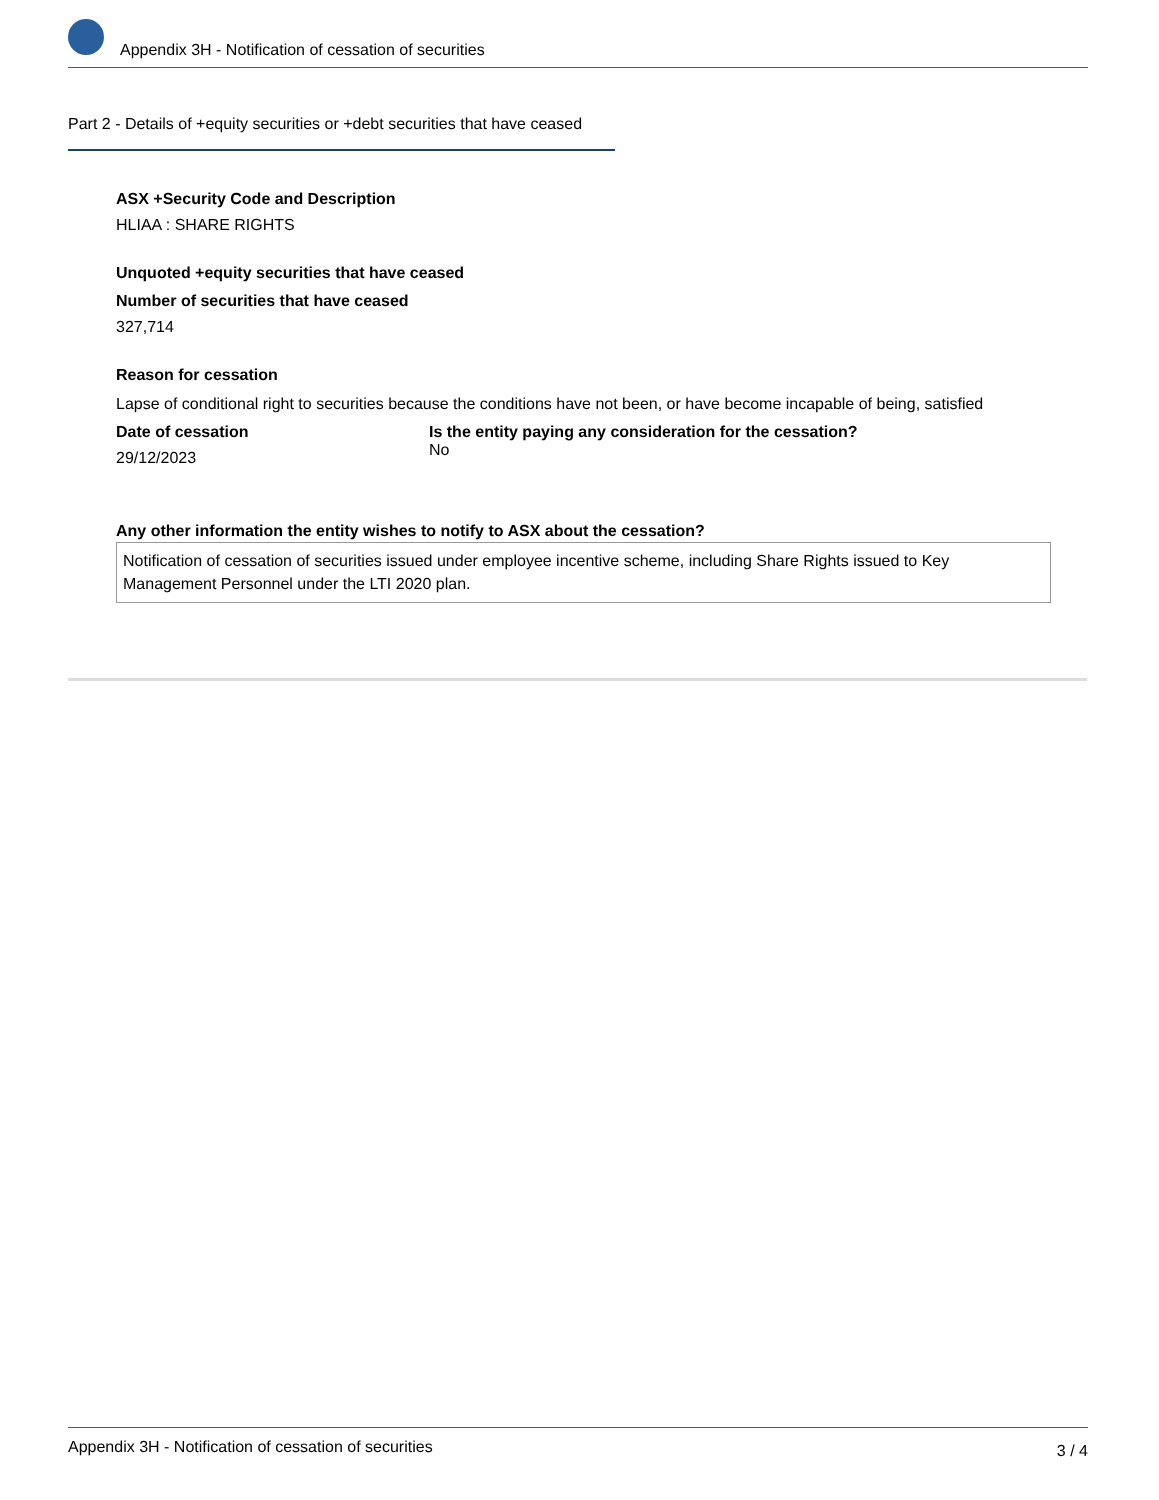Appendix 3H - Notification of cessation of securities
Part 2 - Details of +equity securities or +debt securities that have ceased
ASX +Security Code and Description
HLIAA : SHARE RIGHTS
Unquoted +equity securities that have ceased
Number of securities that have ceased
327,714
Reason for cessation
Lapse of conditional right to securities because the conditions have not been, or have become incapable of being, satisfied
Date of cessation
29/12/2023
Is the entity paying any consideration for the cessation?
No
Any other information the entity wishes to notify to ASX about the cessation?
Notification of cessation of securities issued under employee incentive scheme, including Share Rights issued to Key Management Personnel under the LTI 2020 plan.
Appendix 3H - Notification of cessation of securities 3 / 4